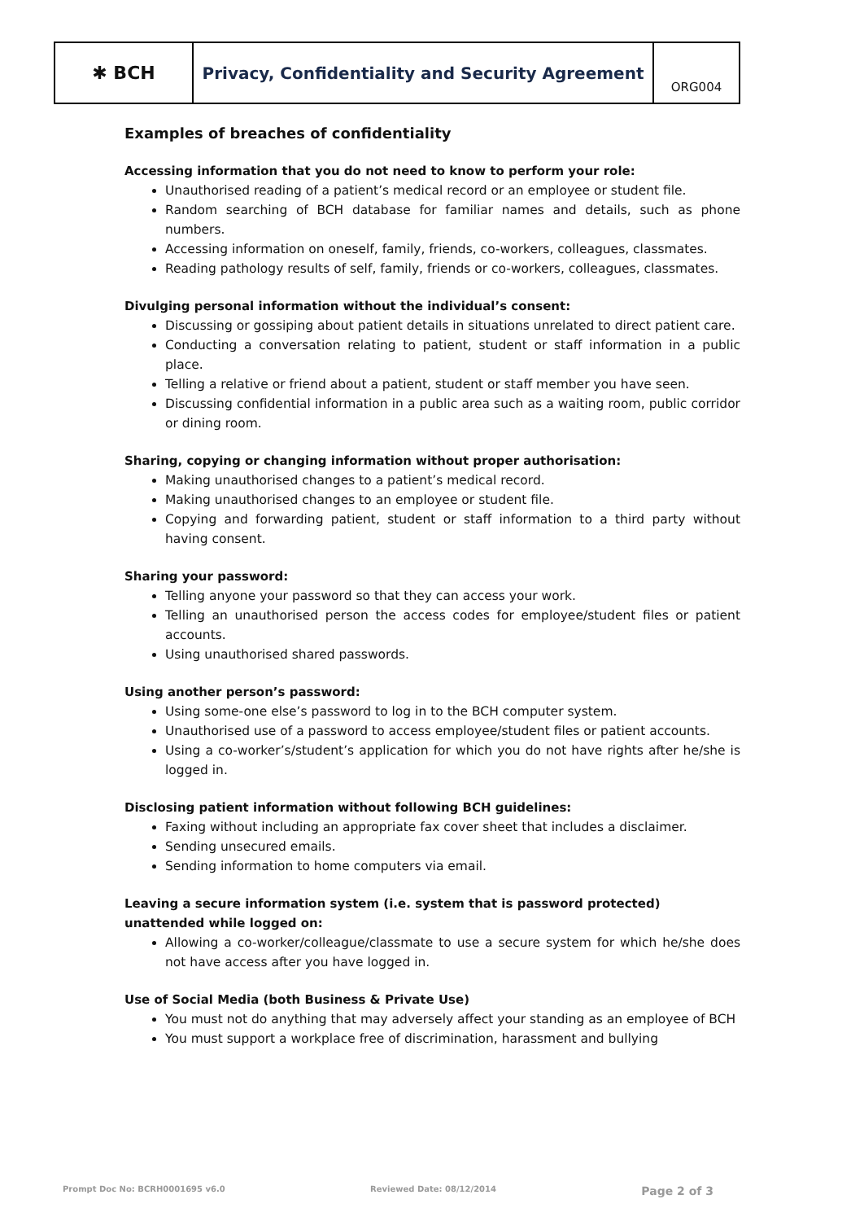✱ BCH Privacy, Confidentiality and Security Agreement
ORG004
Examples of breaches of confidentiality
Accessing information that you do not need to know to perform your role:
Unauthorised reading of a patient’s medical record or an employee or student file.
Random searching of BCH database for familiar names and details, such as phone numbers.
Accessing information on oneself, family, friends, co-workers, colleagues, classmates.
Reading pathology results of self, family, friends or co-workers, colleagues, classmates.
Divulging personal information without the individual’s consent:
Discussing or gossiping about patient details in situations unrelated to direct patient care.
Conducting a conversation relating to patient, student or staff information in a public place.
Telling a relative or friend about a patient, student or staff member you have seen.
Discussing confidential information in a public area such as a waiting room, public corridor or dining room.
Sharing, copying or changing information without proper authorisation:
Making unauthorised changes to a patient’s medical record.
Making unauthorised changes to an employee or student file.
Copying and forwarding patient, student or staff information to a third party without having consent.
Sharing your password:
Telling anyone your password so that they can access your work.
Telling an unauthorised person the access codes for employee/student files or patient accounts.
Using unauthorised shared passwords.
Using another person’s password:
Using some-one else’s password to log in to the BCH computer system.
Unauthorised use of a password to access employee/student files or patient accounts.
Using a co-worker’s/student’s application for which you do not have rights after he/she is logged in.
Disclosing patient information without following BCH guidelines:
Faxing without including an appropriate fax cover sheet that includes a disclaimer.
Sending unsecured emails.
Sending information to home computers via email.
Leaving a secure information system (i.e. system that is password protected) unattended while logged on:
Allowing a co-worker/colleague/classmate to use a secure system for which he/she does not have access after you have logged in.
Use of Social Media (both Business & Private Use)
You must not do anything that may adversely affect your standing as an employee of BCH
You must support a workplace free of discrimination, harassment and bullying
Prompt Doc No: BCRH0001695 v6.0 Reviewed Date: 08/12/2014 Page 2 of 3